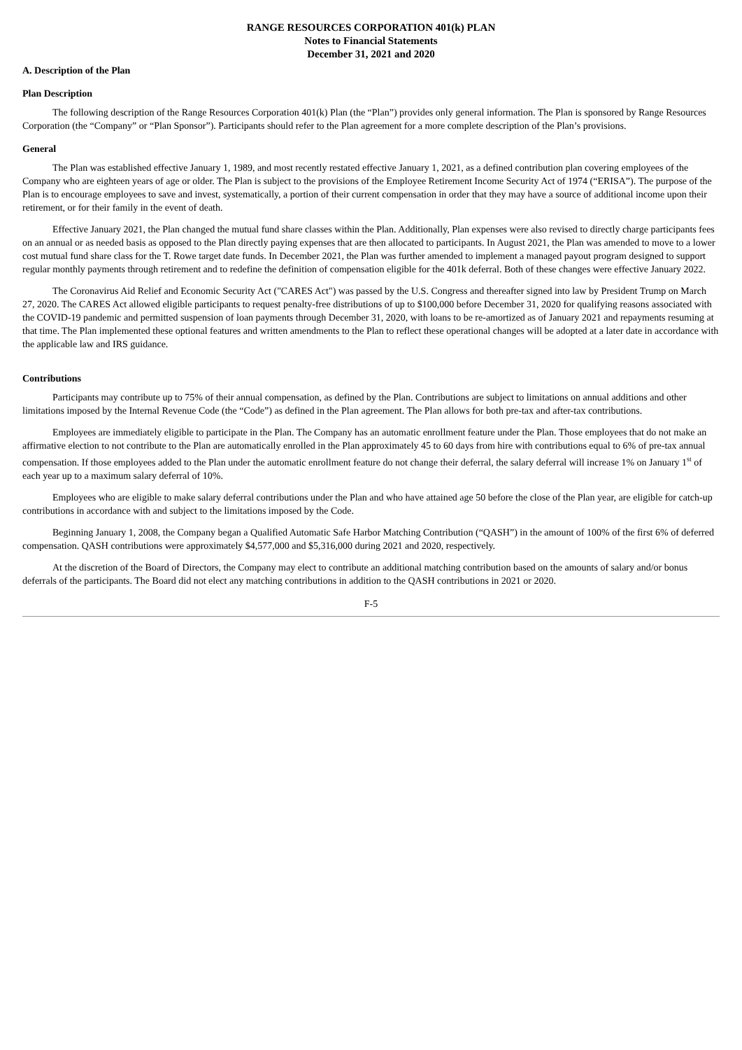RANGE RESOURCES CORPORATION 401(k) PLAN
Notes to Financial Statements
December 31, 2021 and 2020
A. Description of the Plan
Plan Description
The following description of the Range Resources Corporation 401(k) Plan (the “Plan”) provides only general information. The Plan is sponsored by Range Resources Corporation (the “Company” or “Plan Sponsor”). Participants should refer to the Plan agreement for a more complete description of the Plan’s provisions.
General
The Plan was established effective January 1, 1989, and most recently restated effective January 1, 2021, as a defined contribution plan covering employees of the Company who are eighteen years of age or older. The Plan is subject to the provisions of the Employee Retirement Income Security Act of 1974 (“ERISA”). The purpose of the Plan is to encourage employees to save and invest, systematically, a portion of their current compensation in order that they may have a source of additional income upon their retirement, or for their family in the event of death.
Effective January 2021, the Plan changed the mutual fund share classes within the Plan. Additionally, Plan expenses were also revised to directly charge participants fees on an annual or as needed basis as opposed to the Plan directly paying expenses that are then allocated to participants. In August 2021, the Plan was amended to move to a lower cost mutual fund share class for the T. Rowe target date funds. In December 2021, the Plan was further amended to implement a managed payout program designed to support regular monthly payments through retirement and to redefine the definition of compensation eligible for the 401k deferral. Both of these changes were effective January 2022.
The Coronavirus Aid Relief and Economic Security Act ("CARES Act") was passed by the U.S. Congress and thereafter signed into law by President Trump on March 27, 2020. The CARES Act allowed eligible participants to request penalty-free distributions of up to $100,000 before December 31, 2020 for qualifying reasons associated with the COVID-19 pandemic and permitted suspension of loan payments through December 31, 2020, with loans to be re-amortized as of January 2021 and repayments resuming at that time. The Plan implemented these optional features and written amendments to the Plan to reflect these operational changes will be adopted at a later date in accordance with the applicable law and IRS guidance.
Contributions
Participants may contribute up to 75% of their annual compensation, as defined by the Plan. Contributions are subject to limitations on annual additions and other limitations imposed by the Internal Revenue Code (the “Code”) as defined in the Plan agreement. The Plan allows for both pre-tax and after-tax contributions.
Employees are immediately eligible to participate in the Plan. The Company has an automatic enrollment feature under the Plan. Those employees that do not make an affirmative election to not contribute to the Plan are automatically enrolled in the Plan approximately 45 to 60 days from hire with contributions equal to 6% of pre-tax annual compensation. If those employees added to the Plan under the automatic enrollment feature do not change their deferral, the salary deferral will increase 1% on January 1<sup>st</sup> of each year up to a maximum salary deferral of 10%.
Employees who are eligible to make salary deferral contributions under the Plan and who have attained age 50 before the close of the Plan year, are eligible for catch-up contributions in accordance with and subject to the limitations imposed by the Code.
Beginning January 1, 2008, the Company began a Qualified Automatic Safe Harbor Matching Contribution (“QASH”) in the amount of 100% of the first 6% of deferred compensation. QASH contributions were approximately $4,577,000 and $5,316,000 during 2021 and 2020, respectively.
At the discretion of the Board of Directors, the Company may elect to contribute an additional matching contribution based on the amounts of salary and/or bonus deferrals of the participants. The Board did not elect any matching contributions in addition to the QASH contributions in 2021 or 2020.
F-5